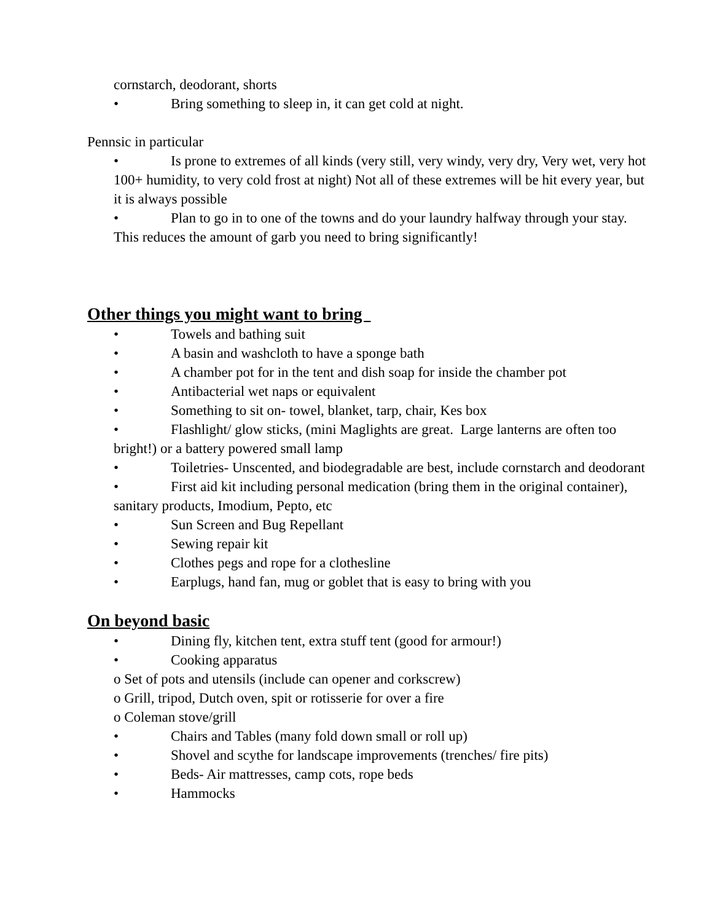cornstarch, deodorant, shorts
• Bring something to sleep in, it can get cold at night.
Pennsic in particular
• Is prone to extremes of all kinds (very still, very windy, very dry, Very wet, very hot 100+ humidity, to very cold frost at night) Not all of these extremes will be hit every year, but it is always possible
• Plan to go in to one of the towns and do your laundry halfway through your stay. This reduces the amount of garb you need to bring significantly!
Other things you might want to bring
• Towels and bathing suit
• A basin and washcloth to have a sponge bath
• A chamber pot for in the tent and dish soap for inside the chamber pot
• Antibacterial wet naps or equivalent
• Something to sit on- towel, blanket, tarp, chair, Kes box
• Flashlight/ glow sticks, (mini Maglights are great. Large lanterns are often too bright!) or a battery powered small lamp
• Toiletries- Unscented, and biodegradable are best, include cornstarch and deodorant
• First aid kit including personal medication (bring them in the original container), sanitary products, Imodium, Pepto, etc
• Sun Screen and Bug Repellant
• Sewing repair kit
• Clothes pegs and rope for a clothesline
• Earplugs, hand fan, mug or goblet that is easy to bring with you
On beyond basic
• Dining fly, kitchen tent, extra stuff tent (good for armour!)
• Cooking apparatus
o Set of pots and utensils (include can opener and corkscrew)
o Grill, tripod, Dutch oven, spit or rotisserie for over a fire
o Coleman stove/grill
• Chairs and Tables (many fold down small or roll up)
• Shovel and scythe for landscape improvements (trenches/ fire pits)
• Beds- Air mattresses, camp cots, rope beds
• Hammocks